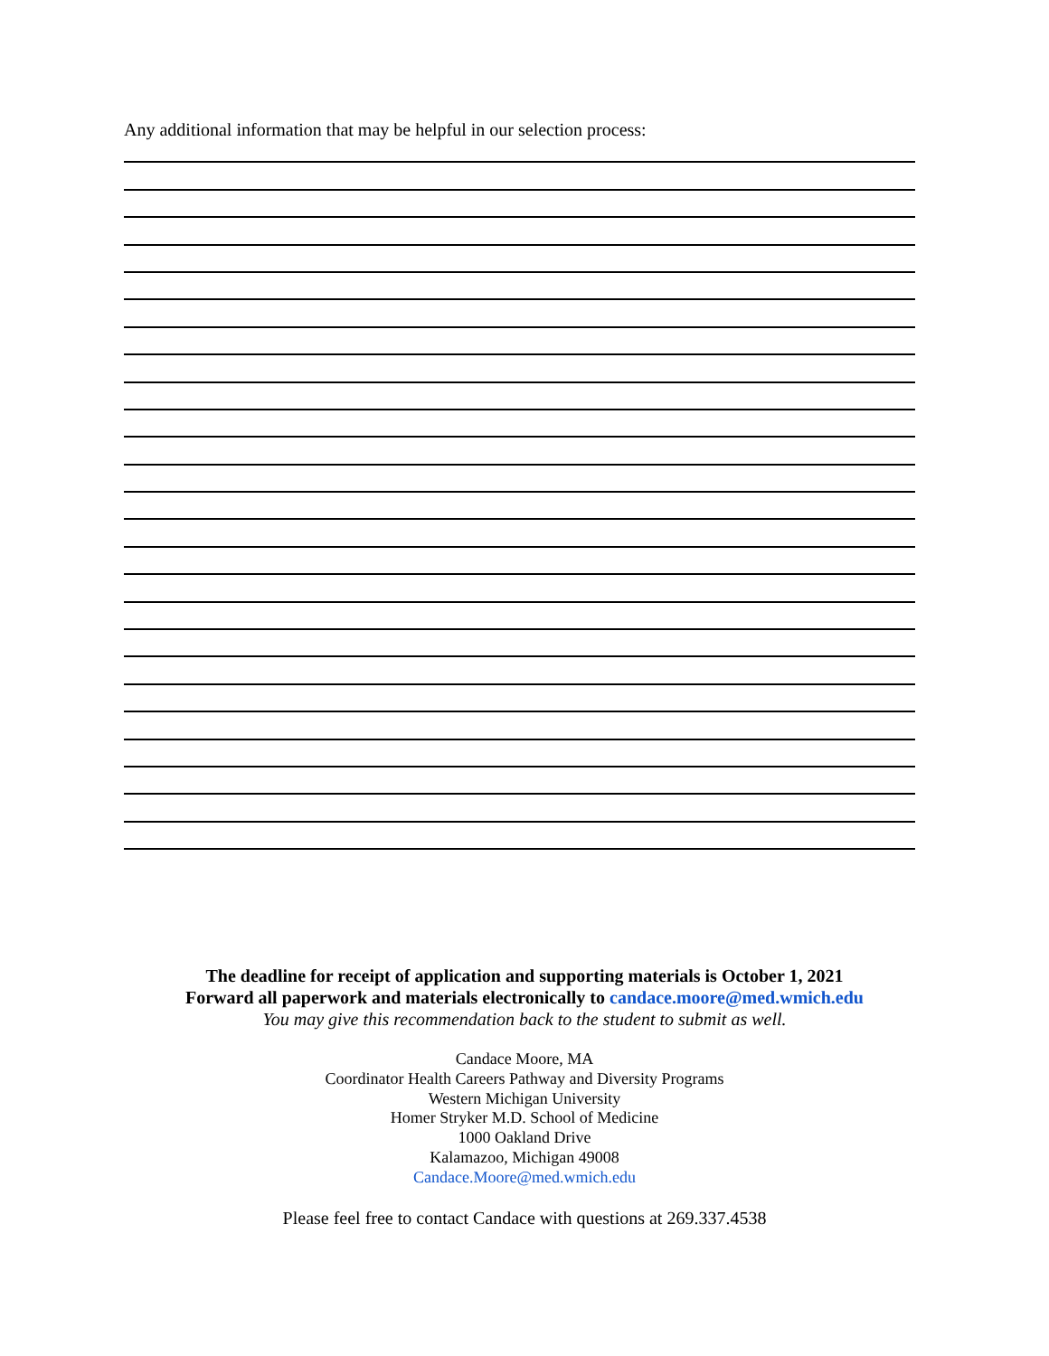Any additional information that may be helpful in our selection process:
The deadline for receipt of application and supporting materials is October 1, 2021
Forward all paperwork and materials electronically to candace.moore@med.wmich.edu
You may give this recommendation back to the student to submit as well.
Candace Moore, MA
Coordinator Health Careers Pathway and Diversity Programs
Western Michigan University
Homer Stryker M.D. School of Medicine
1000 Oakland Drive
Kalamazoo, Michigan 49008
Candace.Moore@med.wmich.edu
Please feel free to contact Candace with questions at 269.337.4538